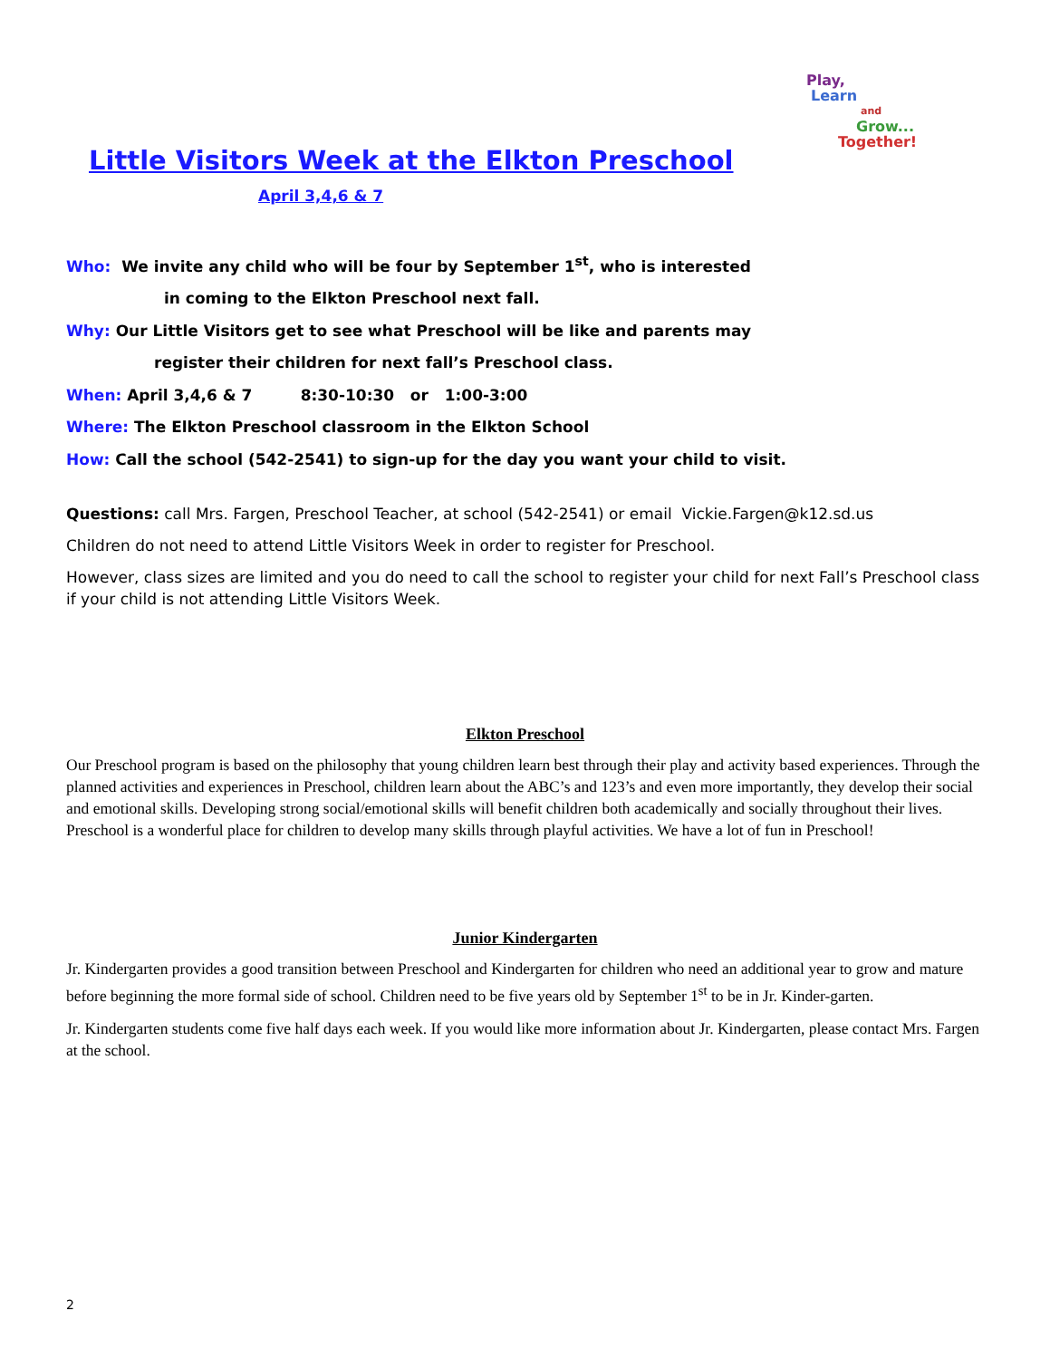Play,
Learn
and
Grow...
Together!
Little Visitors Week at the Elkton Preschool
April 3,4,6 & 7
Who: We invite any child who will be four by September 1<sup>st</sup>, who is interested
in coming to the Elkton Preschool next fall.
Why: Our Little Visitors get to see what Preschool will be like and parents may
register their children for next fall’s Preschool class.
When: April 3,4,6 & 7 8:30-10:30 or 1:00-3:00
Where: The Elkton Preschool classroom in the Elkton School
How: Call the school (542-2541) to sign-up for the day you want your child to visit.
Questions: call Mrs. Fargen, Preschool Teacher, at school (542-2541) or email Vickie.Fargen@k12.sd.us
Children do not need to attend Little Visitors Week in order to register for Preschool.
However, class sizes are limited and you do need to call the school to register your child for next Fall’s Preschool class if your child is not attending Little Visitors Week.
Elkton Preschool
Our Preschool program is based on the philosophy that young children learn best through their play and activity based experiences. Through the planned activities and experiences in Preschool, children learn about the ABC’s and 123’s and even more importantly, they develop their social and emotional skills. Developing strong social/emotional skills will benefit children both academically and socially throughout their lives. Preschool is a wonderful place for children to develop many skills through playful activities. We have a lot of fun in Preschool!
Junior Kindergarten
Jr. Kindergarten provides a good transition between Preschool and Kindergarten for children who need an additional year to grow and mature before beginning the more formal side of school. Children need to be five years old by September 1<sup>st</sup> to be in Jr. Kinder-garten.
Jr. Kindergarten students come five half days each week. If you would like more information about Jr. Kindergarten, please contact Mrs. Fargen at the school.
2